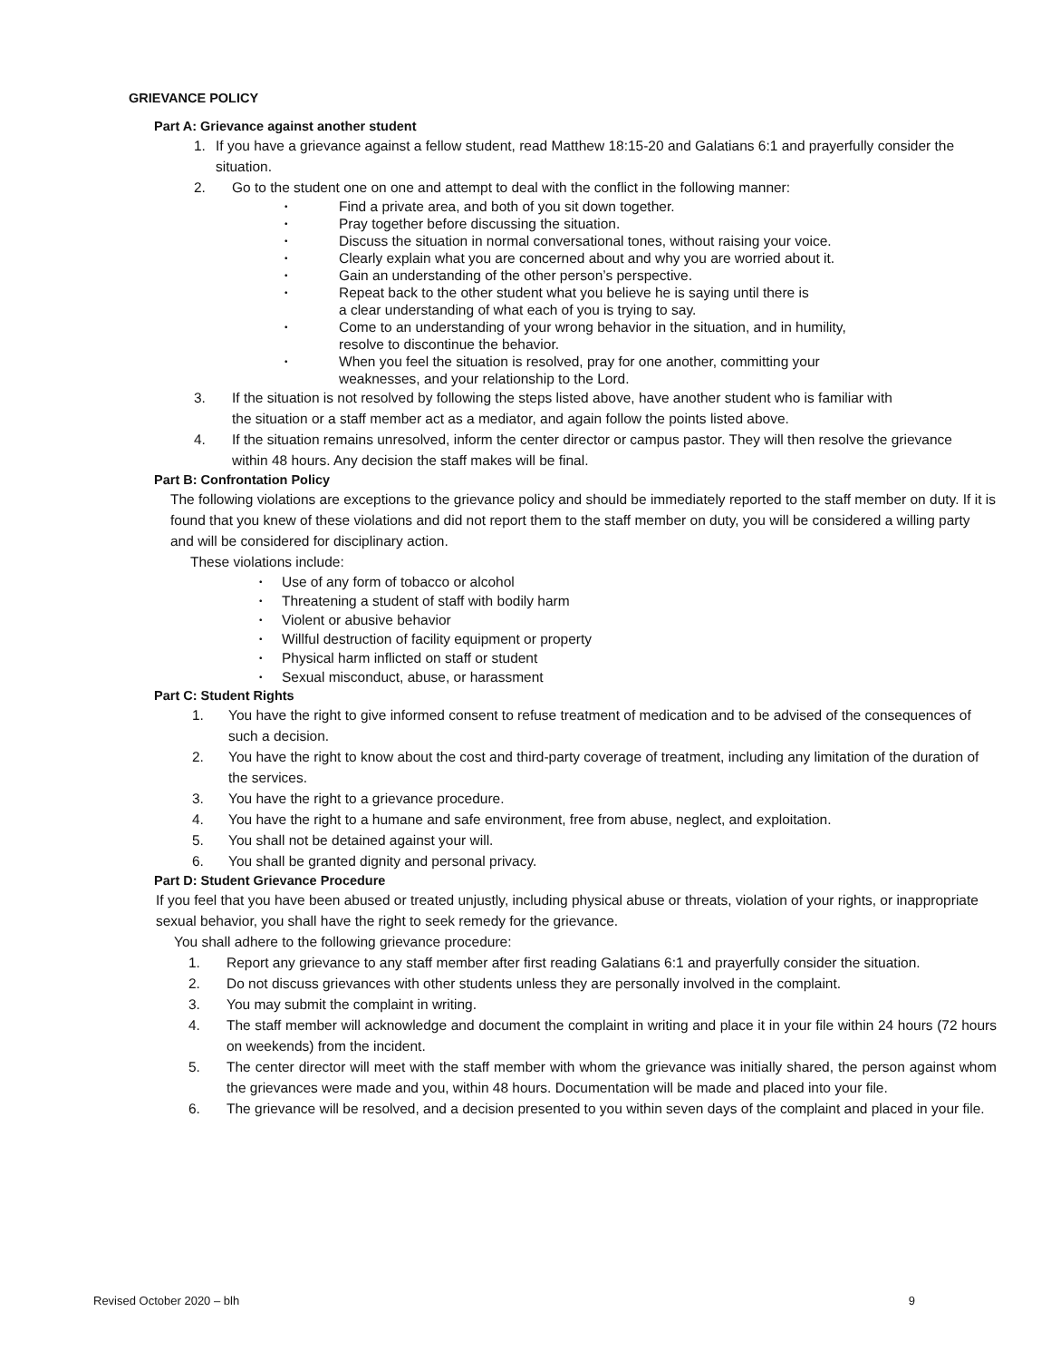GRIEVANCE POLICY
Part A: Grievance against another student
1. If you have a grievance against a fellow student, read Matthew 18:15-20 and Galatians 6:1 and prayerfully consider the situation.
2. Go to the student one on one and attempt to deal with the conflict in the following manner:
• Find a private area, and both of you sit down together.
• Pray together before discussing the situation.
• Discuss the situation in normal conversational tones, without raising your voice.
• Clearly explain what you are concerned about and why you are worried about it.
• Gain an understanding of the other person’s perspective.
• Repeat back to the other student what you believe he is saying until there is
a clear understanding of what each of you is trying to say.
• Come to an understanding of your wrong behavior in the situation, and in humility,
resolve to discontinue the behavior.
• When you feel the situation is resolved, pray for one another, committing your
weaknesses, and your relationship to the Lord.
3. If the situation is not resolved by following the steps listed above, have another student who is familiar with the situation or a staff member act as a mediator, and again follow the points listed above.
4. If the situation remains unresolved, inform the center director or campus pastor. They will then resolve the grievance within 48 hours. Any decision the staff makes will be final.
Part B: Confrontation Policy
The following violations are exceptions to the grievance policy and should be immediately reported to the staff member on duty. If it is found that you knew of these violations and did not report them to the staff member on duty, you will be considered a willing party and will be considered for disciplinary action.
These violations include:
• Use of any form of tobacco or alcohol
• Threatening a student of staff with bodily harm
• Violent or abusive behavior
• Willful destruction of facility equipment or property
• Physical harm inflicted on staff or student
• Sexual misconduct, abuse, or harassment
Part C: Student Rights
1. You have the right to give informed consent to refuse treatment of medication and to be advised of the consequences of such a decision.
2. You have the right to know about the cost and third-party coverage of treatment, including any limitation of the duration of the services.
3. You have the right to a grievance procedure.
4. You have the right to a humane and safe environment, free from abuse, neglect, and exploitation.
5. You shall not be detained against your will.
6. You shall be granted dignity and personal privacy.
Part D: Student Grievance Procedure
If you feel that you have been abused or treated unjustly, including physical abuse or threats, violation of your rights, or inappropriate sexual behavior, you shall have the right to seek remedy for the grievance.
You shall adhere to the following grievance procedure:
1. Report any grievance to any staff member after first reading Galatians 6:1 and prayerfully consider the situation.
2. Do not discuss grievances with other students unless they are personally involved in the complaint.
3. You may submit the complaint in writing.
4. The staff member will acknowledge and document the complaint in writing and place it in your file within 24 hours (72 hours on weekends) from the incident.
5. The center director will meet with the staff member with whom the grievance was initially shared, the person against whom the grievances were made and you, within 48 hours. Documentation will be made and placed into your file.
6. The grievance will be resolved, and a decision presented to you within seven days of the complaint and placed in your file.
Revised October 2020 – blh 9